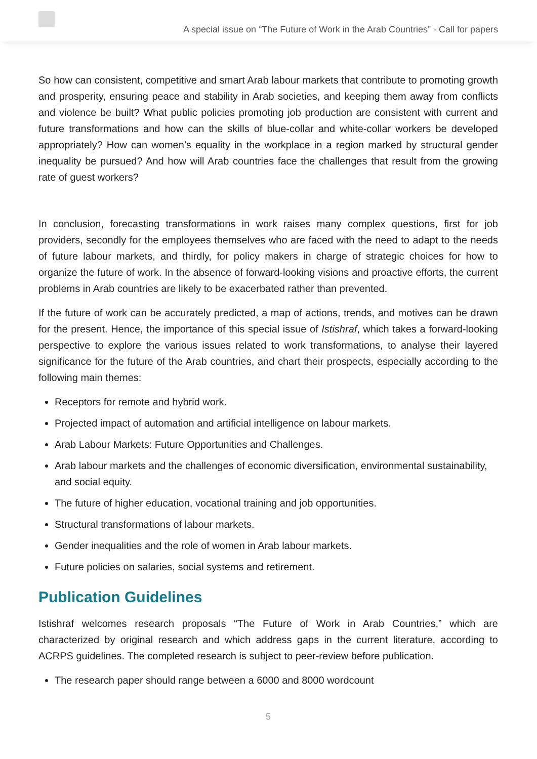A special issue on “The Future of Work in the Arab Countries” - Call for papers
So how can consistent, competitive and smart Arab labour markets that contribute to promoting growth and prosperity, ensuring peace and stability in Arab societies, and keeping them away from conflicts and violence be built? What public policies promoting job production are consistent with current and future transformations and how can the skills of blue-collar and white-collar workers be developed appropriately? How can women’s equality in the workplace in a region marked by structural gender inequality be pursued? And how will Arab countries face the challenges that result from the growing rate of guest workers?
In conclusion, forecasting transformations in work raises many complex questions, first for job providers, secondly for the employees themselves who are faced with the need to adapt to the needs of future labour markets, and thirdly, for policy makers in charge of strategic choices for how to organize the future of work. In the absence of forward-looking visions and proactive efforts, the current problems in Arab countries are likely to be exacerbated rather than prevented.
If the future of work can be accurately predicted, a map of actions, trends, and motives can be drawn for the present. Hence, the importance of this special issue of Istishraf, which takes a forward-looking perspective to explore the various issues related to work transformations, to analyse their layered significance for the future of the Arab countries, and chart their prospects, especially according to the following main themes:
Receptors for remote and hybrid work.
Projected impact of automation and artificial intelligence on labour markets.
Arab Labour Markets: Future Opportunities and Challenges.
Arab labour markets and the challenges of economic diversification, environmental sustainability, and social equity.
The future of higher education, vocational training and job opportunities.
Structural transformations of labour markets.
Gender inequalities and the role of women in Arab labour markets.
Future policies on salaries, social systems and retirement.
Publication Guidelines
Istishraf welcomes research proposals “The Future of Work in Arab Countries,” which are characterized by original research and which address gaps in the current literature, according to ACRPS guidelines. The completed research is subject to peer-review before publication.
The research paper should range between a 6000 and 8000 wordcount
5